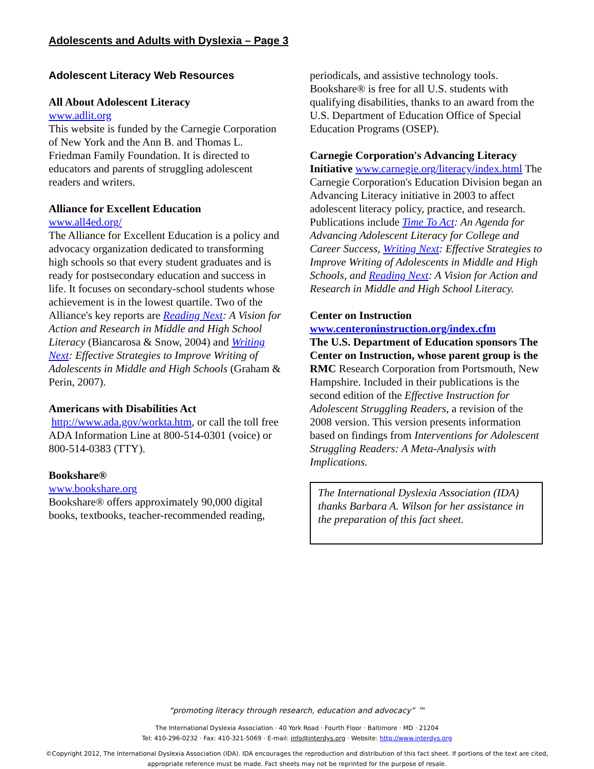Adolescents and Adults with Dyslexia – Page 3
Adolescent Literacy Web Resources
All About Adolescent Literacy
www.adlit.org
This website is funded by the Carnegie Corporation of New York and the Ann B. and Thomas L. Friedman Family Foundation. It is directed to educators and parents of struggling adolescent readers and writers.
Alliance for Excellent Education
www.all4ed.org/
The Alliance for Excellent Education is a policy and advocacy organization dedicated to transforming high schools so that every student graduates and is ready for postsecondary education and success in life. It focuses on secondary-school students whose achievement is in the lowest quartile. Two of the Alliance's key reports are Reading Next: A Vision for Action and Research in Middle and High School Literacy (Biancarosa & Snow, 2004) and Writing Next: Effective Strategies to Improve Writing of Adolescents in Middle and High Schools (Graham & Perin, 2007).
Americans with Disabilities Act
http://www.ada.gov/workta.htm, or call the toll free ADA Information Line at 800-514-0301 (voice) or 800-514-0383 (TTY).
Bookshare®
www.bookshare.org
Bookshare® offers approximately 90,000 digital books, textbooks, teacher-recommended reading,
periodicals, and assistive technology tools. Bookshare® is free for all U.S. students with qualifying disabilities, thanks to an award from the U.S. Department of Education Office of Special Education Programs (OSEP).
Carnegie Corporation's Advancing Literacy
Initiative www.carnegie.org/literacy/index.html The Carnegie Corporation's Education Division began an Advancing Literacy initiative in 2003 to affect adolescent literacy policy, practice, and research. Publications include Time To Act: An Agenda for Advancing Adolescent Literacy for College and Career Success, Writing Next: Effective Strategies to Improve Writing of Adolescents in Middle and High Schools, and Reading Next: A Vision for Action and Research in Middle and High School Literacy.
Center on Instruction
www.centeroninstruction.org/index.cfm
The U.S. Department of Education sponsors The Center on Instruction, whose parent group is the RMC Research Corporation from Portsmouth, New Hampshire. Included in their publications is the second edition of the Effective Instruction for Adolescent Struggling Readers, a revision of the 2008 version. This version presents information based on findings from Interventions for Adolescent Struggling Readers: A Meta-Analysis with Implications.
The International Dyslexia Association (IDA) thanks Barbara A. Wilson for her assistance in the preparation of this fact sheet.
“promoting literacy through research, education and advocacy” ™
The International Dyslexia Association · 40 York Road · Fourth Floor · Baltimore · MD · 21204
Tel: 410-296-0232 · Fax: 410-321-5069 · E-mail: info@interdys.org · Website: http://www.interdys.org
©Copyright 2012, The International Dyslexia Association (IDA). IDA encourages the reproduction and distribution of this fact sheet. If portions of the text are cited,
appropriate reference must be made. Fact sheets may not be reprinted for the purpose of resale.